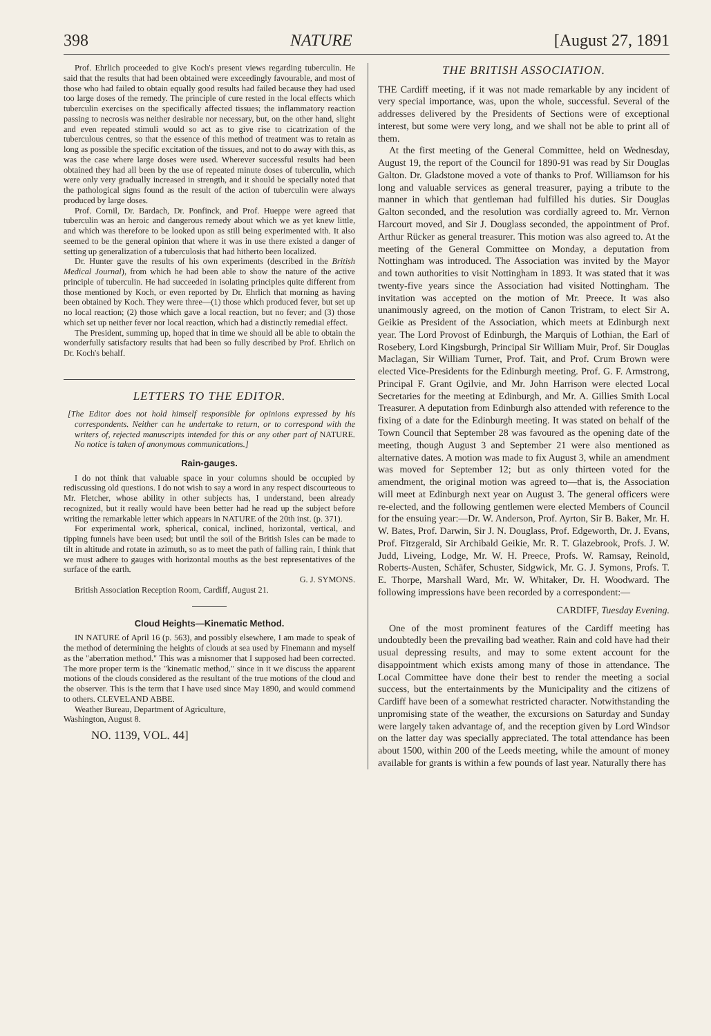398 NATURE [August 27, 1891
Prof. Ehrlich proceeded to give Koch's present views regarding tuberculin. He said that the results that had been obtained were exceedingly favourable, and most of those who had failed to obtain equally good results had failed because they had used too large doses of the remedy. The principle of cure rested in the local effects which tuberculin exercises on the specifically affected tissues; the inflammatory reaction passing to necrosis was neither desirable nor necessary, but, on the other hand, slight and even repeated stimuli would so act as to give rise to cicatrization of the tuberculous centres, so that the essence of this method of treatment was to retain as long as possible the specific excitation of the tissues, and not to do away with this, as was the case where large doses were used. Wherever successful results had been obtained they had all been by the use of repeated minute doses of tuberculin, which were only very gradually increased in strength, and it should be specially noted that the pathological signs found as the result of the action of tuberculin were always produced by large doses.
Prof. Cornil, Dr. Bardach, Dr. Ponfinck, and Prof. Hueppe were agreed that tuberculin was an heroic and dangerous remedy about which we as yet knew little, and which was therefore to be looked upon as still being experimented with. It also seemed to be the general opinion that where it was in use there existed a danger of setting up generalization of a tuberculosis that had hitherto been localized.
Dr. Hunter gave the results of his own experiments (described in the British Medical Journal), from which he had been able to show the nature of the active principle of tuberculin. He had succeeded in isolating principles quite different from those mentioned by Koch, or even reported by Dr. Ehrlich that morning as having been obtained by Koch. They were three—(1) those which produced fever, but set up no local reaction; (2) those which gave a local reaction, but no fever; and (3) those which set up neither fever nor local reaction, which had a distinctly remedial effect.
The President, summing up, hoped that in time we should all be able to obtain the wonderfully satisfactory results that had been so fully described by Prof. Ehrlich on Dr. Koch's behalf.
LETTERS TO THE EDITOR.
[The Editor does not hold himself responsible for opinions expressed by his correspondents. Neither can he undertake to return, or to correspond with the writers of, rejected manuscripts intended for this or any other part of NATURE. No notice is taken of anonymous communications.]
Rain-gauges.
I do not think that valuable space in your columns should be occupied by rediscussing old questions. I do not wish to say a word in any respect discourteous to Mr. Fletcher, whose ability in other subjects has, I understand, been already recognized, but it really would have been better had he read up the subject before writing the remarkable letter which appears in NATURE of the 20th inst. (p. 371).
For experimental work, spherical, conical, inclined, horizontal, vertical, and tipping funnels have been used; but until the soil of the British Isles can be made to tilt in altitude and rotate in azimuth, so as to meet the path of falling rain, I think that we must adhere to gauges with horizontal mouths as the best representatives of the surface of the earth.
G. J. SYMONS.
British Association Reception Room, Cardiff, August 21.
Cloud Heights—Kinematic Method.
IN NATURE of April 16 (p. 563), and possibly elsewhere, I am made to speak of the method of determining the heights of clouds at sea used by Finemann and myself as the "aberration method." This was a misnomer that I supposed had been corrected. The more proper term is the "kinematic method," since in it we discuss the apparent motions of the clouds considered as the resultant of the true motions of the cloud and the observer. This is the term that I have used since May 1890, and would commend to others. CLEVELAND ABBE.
Weather Bureau, Department of Agriculture,
Washington, August 8.
NO. 1139, VOL. 44]
THE BRITISH ASSOCIATION.
THE Cardiff meeting, if it was not made remarkable by any incident of very special importance, was, upon the whole, successful. Several of the addresses delivered by the Presidents of Sections were of exceptional interest, but some were very long, and we shall not be able to print all of them.
At the first meeting of the General Committee, held on Wednesday, August 19, the report of the Council for 1890-91 was read by Sir Douglas Galton. Dr. Gladstone moved a vote of thanks to Prof. Williamson for his long and valuable services as general treasurer, paying a tribute to the manner in which that gentleman had fulfilled his duties. Sir Douglas Galton seconded, and the resolution was cordially agreed to. Mr. Vernon Harcourt moved, and Sir J. Douglass seconded, the appointment of Prof. Arthur Rücker as general treasurer. This motion was also agreed to. At the meeting of the General Committee on Monday, a deputation from Nottingham was introduced. The Association was invited by the Mayor and town authorities to visit Nottingham in 1893. It was stated that it was twenty-five years since the Association had visited Nottingham. The invitation was accepted on the motion of Mr. Preece. It was also unanimously agreed, on the motion of Canon Tristram, to elect Sir A. Geikie as President of the Association, which meets at Edinburgh next year. The Lord Provost of Edinburgh, the Marquis of Lothian, the Earl of Rosebery, Lord Kingsburgh, Principal Sir William Muir, Prof. Sir Douglas Maclagan, Sir William Turner, Prof. Tait, and Prof. Crum Brown were elected Vice-Presidents for the Edinburgh meeting. Prof. G. F. Armstrong, Principal F. Grant Ogilvie, and Mr. John Harrison were elected Local Secretaries for the meeting at Edinburgh, and Mr. A. Gillies Smith Local Treasurer. A deputation from Edinburgh also attended with reference to the fixing of a date for the Edinburgh meeting. It was stated on behalf of the Town Council that September 28 was favoured as the opening date of the meeting, though August 3 and September 21 were also mentioned as alternative dates. A motion was made to fix August 3, while an amendment was moved for September 12; but as only thirteen voted for the amendment, the original motion was agreed to—that is, the Association will meet at Edinburgh next year on August 3. The general officers were re-elected, and the following gentlemen were elected Members of Council for the ensuing year:—Dr. W. Anderson, Prof. Ayrton, Sir B. Baker, Mr. H. W. Bates, Prof. Darwin, Sir J. N. Douglass, Prof. Edgeworth, Dr. J. Evans, Prof. Fitzgerald, Sir Archibald Geikie, Mr. R. T. Glazebrook, Profs. J. W. Judd, Liveing, Lodge, Mr. W. H. Preece, Profs. W. Ramsay, Reinold, Roberts-Austen, Schäfer, Schuster, Sidgwick, Mr. G. J. Symons, Profs. T. E. Thorpe, Marshall Ward, Mr. W. Whitaker, Dr. H. Woodward. The following impressions have been recorded by a correspondent:—
CARDIFF, Tuesday Evening.
One of the most prominent features of the Cardiff meeting has undoubtedly been the prevailing bad weather. Rain and cold have had their usual depressing results, and may to some extent account for the disappointment which exists among many of those in attendance. The Local Committee have done their best to render the meeting a social success, but the entertainments by the Municipality and the citizens of Cardiff have been of a somewhat restricted character. Notwithstanding the unpromising state of the weather, the excursions on Saturday and Sunday were largely taken advantage of, and the reception given by Lord Windsor on the latter day was specially appreciated. The total attendance has been about 1500, within 200 of the Leeds meeting, while the amount of money available for grants is within a few pounds of last year. Naturally there has